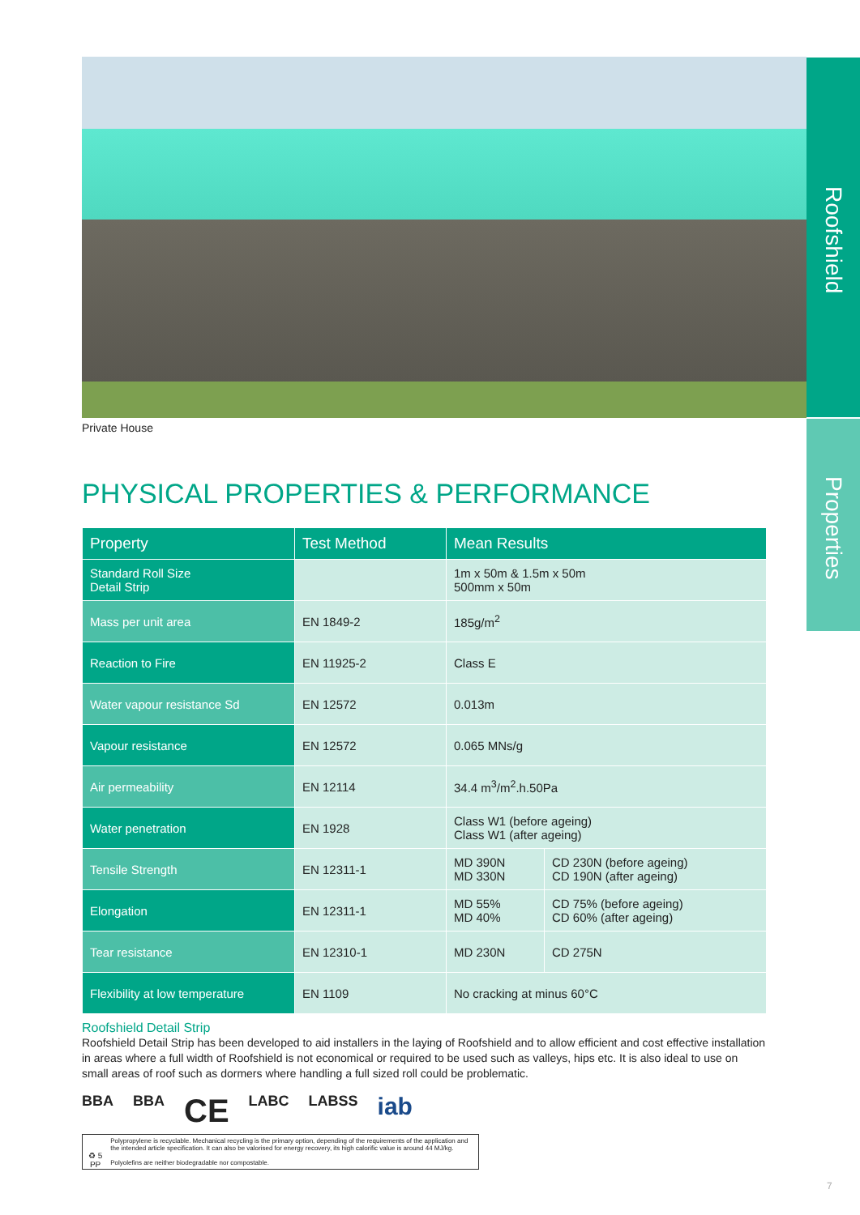Roofshield
Properties
Private House
PHYSICAL PROPERTIES & PERFORMANCE
| Property | Test Method | Mean Results | |
| --- | --- | --- | --- |
| Standard Roll Size Detail Strip | | 1m x 50m & 1.5m x 50m 500mm x 50m | |
| Mass per unit area | EN 1849-2 | 185g/m<sup>2</sup> | |
| Reaction to Fire | EN 11925-2 | Class E | |
| Water vapour resistance Sd | EN 12572 | 0.013m | |
| Vapour resistance | EN 12572 | 0.065 MNs/g | |
| Air permeability | EN 12114 | 34.4 m<sup>3</sup>/m<sup>2</sup>.h.50Pa | |
| Water penetration | EN 1928 | Class W1 (before ageing) Class W1 (after ageing) | |
| Tensile Strength | EN 12311-1 | MD 390N MD 330N | CD 230N (before ageing) CD 190N (after ageing) |
| Elongation | EN 12311-1 | MD 55% MD 40% | CD 75% (before ageing) CD 60% (after ageing) |
| Tear resistance | EN 12310-1 | MD 230N | CD 275N |
| Flexibility at low temperature | EN 1109 | No cracking at minus 60°C | |
Roofshield Detail Strip
Roofshield Detail Strip has been developed to aid installers in the laying of Roofshield and to allow efficient and cost effective installation in areas where a full width of Roofshield is not economical or required to be used such as valleys, hips etc. It is also ideal to use on small areas of roof such as dormers where handling a full sized roll could be problematic.
BBA BBA CE LABC LABSS iab
♻ 5
PP
Polypropylene is recyclable. Mechanical recycling is the primary option, depending of the requirements of the application and the intended article specification. It can also be valorised for energy recovery, its high calorific value is around 44 MJ/kg.
Polyolefins are neither biodegradable nor compostable.
7